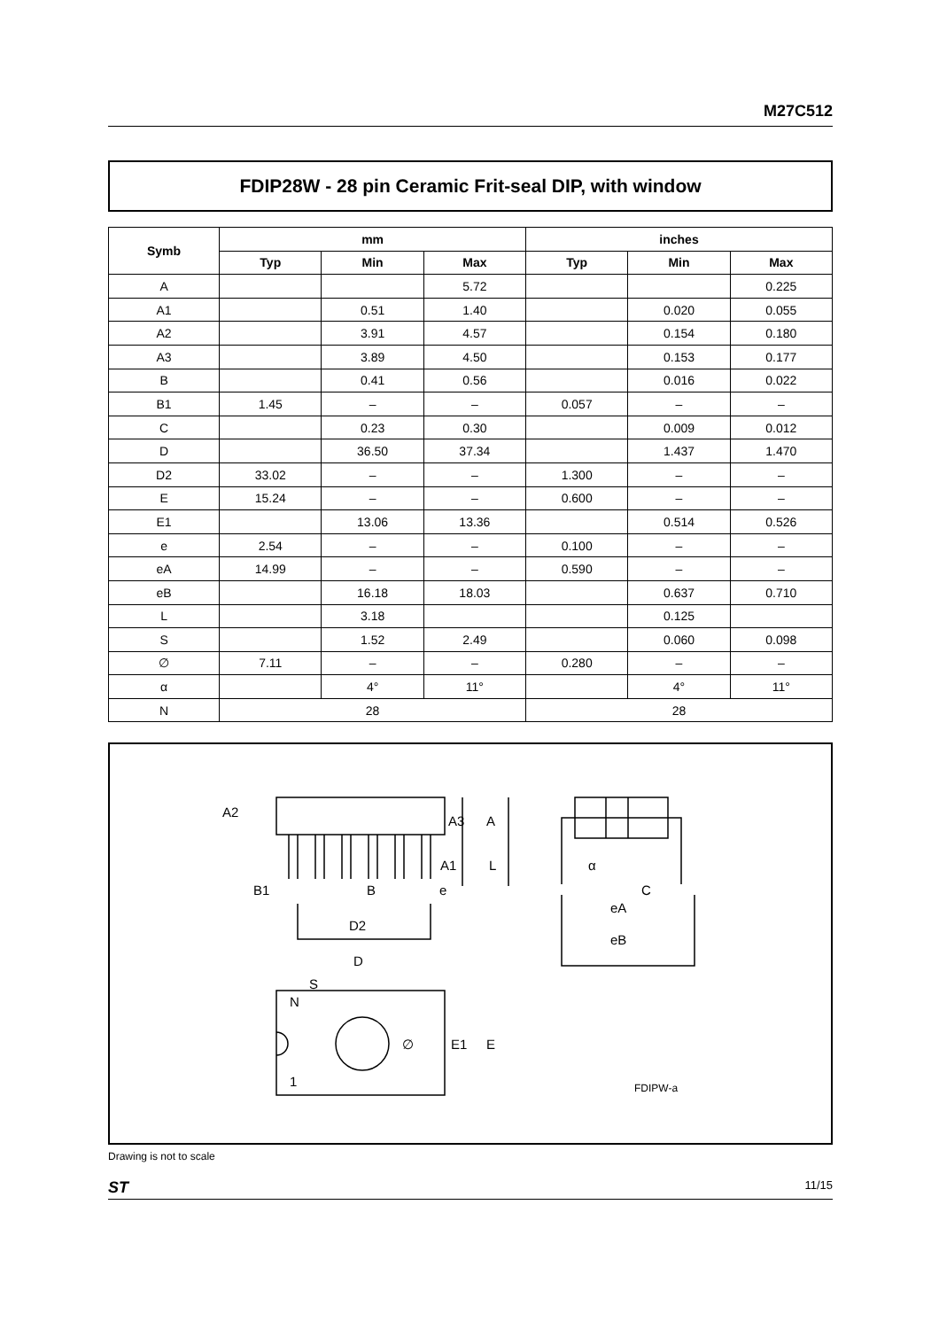M27C512
FDIP28W - 28 pin Ceramic Frit-seal DIP, with window
| Symb | mm | | | inches | | |
| --- | --- | --- | --- | --- | --- | --- |
| | Typ | Min | Max | Typ | Min | Max |
| A | | | 5.72 | | | 0.225 |
| A1 | | 0.51 | 1.40 | | 0.020 | 0.055 |
| A2 | | 3.91 | 4.57 | | 0.154 | 0.180 |
| A3 | | 3.89 | 4.50 | | 0.153 | 0.177 |
| B | | 0.41 | 0.56 | | 0.016 | 0.022 |
| B1 | 1.45 | – | – | 0.057 | – | – |
| C | | 0.23 | 0.30 | | 0.009 | 0.012 |
| D | | 36.50 | 37.34 | | 1.437 | 1.470 |
| D2 | 33.02 | – | – | 1.300 | – | – |
| E | 15.24 | – | – | 0.600 | – | – |
| E1 | | 13.06 | 13.36 | | 0.514 | 0.526 |
| e | 2.54 | – | – | 0.100 | – | – |
| eA | 14.99 | – | – | 0.590 | – | – |
| eB | | 16.18 | 18.03 | | 0.637 | 0.710 |
| L | | 3.18 | | | 0.125 | |
| S | | 1.52 | 2.49 | | 0.060 | 0.098 |
| ∅ | 7.11 | – | – | 0.280 | – | – |
| α | | 4° | 11° | | 4° | 11° |
| N | 28 | | | 28 | | |
A2
A3
A
A1
L
B1
B
e
D2
α
C
eA
eB
D
S
N
1
∅
E1
E
FDIPW-a
Drawing is not to scale
ST 11/15